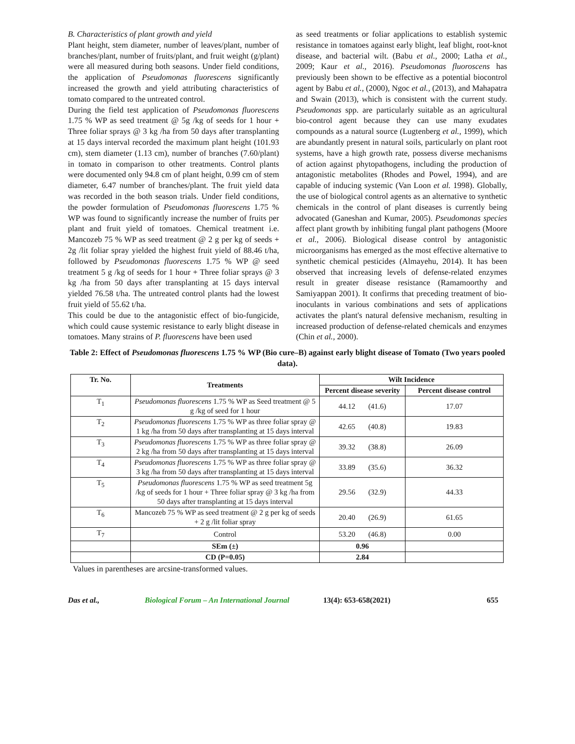B. Characteristics of plant growth and yield
Plant height, stem diameter, number of leaves/plant, number of branches/plant, number of fruits/plant, and fruit weight (g/plant) were all measured during both seasons. Under field conditions, the application of Pseudomonas fluorescens significantly increased the growth and yield attributing characteristics of tomato compared to the untreated control.
During the field test application of Pseudomonas fluorescens 1.75 % WP as seed treatment @ 5g /kg of seeds for 1 hour + Three foliar sprays @ 3 kg /ha from 50 days after transplanting at 15 days interval recorded the maximum plant height (101.93 cm), stem diameter (1.13 cm), number of branches (7.60/plant) in tomato in comparison to other treatments. Control plants were documented only 94.8 cm of plant height, 0.99 cm of stem diameter, 6.47 number of branches/plant. The fruit yield data was recorded in the both season trials. Under field conditions, the powder formulation of Pseudomonas fluorescens 1.75 % WP was found to significantly increase the number of fruits per plant and fruit yield of tomatoes. Chemical treatment i.e. Mancozeb 75 % WP as seed treatment @ 2 g per kg of seeds + 2g /lit foliar spray yielded the highest fruit yield of 88.46 t/ha, followed by Pseudomonas fluorescens 1.75 % WP @ seed treatment 5 g /kg of seeds for 1 hour + Three foliar sprays @ 3 kg /ha from 50 days after transplanting at 15 days interval yielded 76.58 t/ha. The untreated control plants had the lowest fruit yield of 55.62 t/ha.
This could be due to the antagonistic effect of bio-fungicide, which could cause systemic resistance to early blight disease in tomatoes. Many strains of P. fluorescens have been used
as seed treatments or foliar applications to establish systemic resistance in tomatoes against early blight, leaf blight, root-knot disease, and bacterial wilt. (Babu et al., 2000; Latha et al., 2009; Kaur et al., 2016). Pseudomonas fluoroscens has previously been shown to be effective as a potential biocontrol agent by Babu et al., (2000), Ngoc et al., (2013), and Mahapatra and Swain (2013), which is consistent with the current study. Pseudomonas spp. are particularly suitable as an agricultural bio-control agent because they can use many exudates compounds as a natural source (Lugtenberg et al., 1999), which are abundantly present in natural soils, particularly on plant root systems, have a high growth rate, possess diverse mechanisms of action against phytopathogens, including the production of antagonistic metabolites (Rhodes and Powel, 1994), and are capable of inducing systemic (Van Loon et al. 1998). Globally, the use of biological control agents as an alternative to synthetic chemicals in the control of plant diseases is currently being advocated (Ganeshan and Kumar, 2005). Pseudomonas species affect plant growth by inhibiting fungal plant pathogens (Moore et al., 2006). Biological disease control by antagonistic microorganisms has emerged as the most effective alternative to synthetic chemical pesticides (Almayehu, 2014). It has been observed that increasing levels of defense-related enzymes result in greater disease resistance (Ramamoorthy and Samiyappan 2001). It confirms that preceding treatment of bio-inoculants in various combinations and sets of applications activates the plant's natural defensive mechanism, resulting in increased production of defense-related chemicals and enzymes (Chin et al., 2000).
Table 2: Effect of Pseudomonas fluorescens 1.75 % WP (Bio cure–B) against early blight disease of Tomato (Two years pooled data).
| Tr. No. | Treatments | Wilt Incidence | |
| --- | --- | --- | --- |
| | | Percent disease severity | Percent disease control |
| T<sub>1</sub> | Pseudomonas fluorescens 1.75 % WP as Seed treatment @ 5 g /kg of seed for 1 hour | 44.12 (41.6) | 17.07 |
| T<sub>2</sub> | Pseudomonas fluorescens 1.75 % WP as three foliar spray @ 1 kg /ha from 50 days after transplanting at 15 days interval | 42.65 (40.8) | 19.83 |
| T<sub>3</sub> | Pseudomonas fluorescens 1.75 % WP as three foliar spray @ 2 kg /ha from 50 days after transplanting at 15 days interval | 39.32 (38.8) | 26.09 |
| T<sub>4</sub> | Pseudomonas fluorescens 1.75 % WP as three foliar spray @ 3 kg /ha from 50 days after transplanting at 15 days interval | 33.89 (35.6) | 36.32 |
| T<sub>5</sub> | Pseudomonas fluorescens 1.75 % WP as seed treatment 5g /kg of seeds for 1 hour + Three foliar spray @ 3 kg /ha from 50 days after transplanting at 15 days interval | 29.56 (32.9) | 44.33 |
| T<sub>6</sub> | Mancozeb 75 % WP as seed treatment @ 2 g per kg of seeds + 2 g /lit foliar spray | 20.40 (26.9) | 61.65 |
| T<sub>7</sub> | Control | 53.20 (46.8) | 0.00 |
| | SEm (±) | 0.96 | |
| | CD (P=0.05) | 2.84 | |
Values in parentheses are arcsine-transformed values.
Das et al., Biological Forum – An International Journal 13(4): 653-658(2021) 655